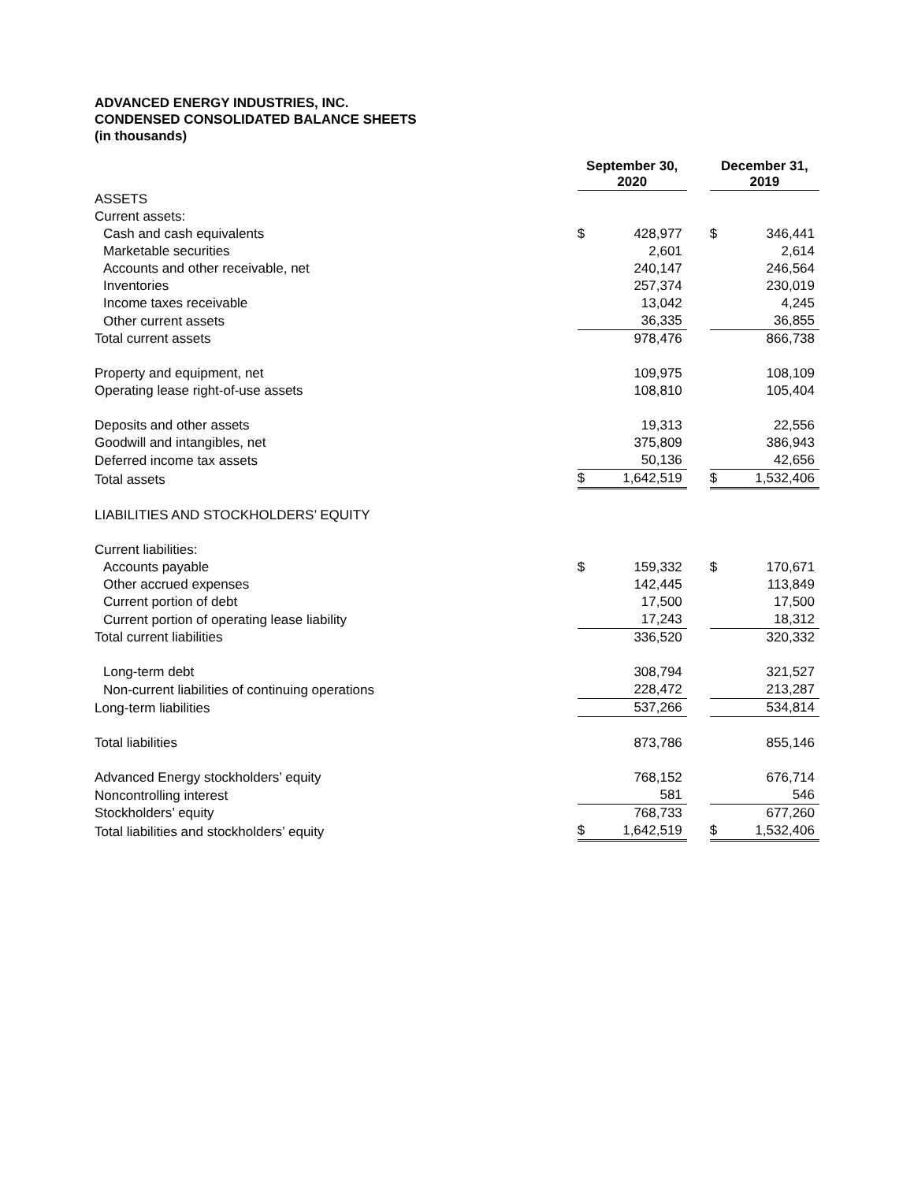ADVANCED ENERGY INDUSTRIES, INC.
CONDENSED CONSOLIDATED BALANCE SHEETS
(in thousands)
| | September 30, 2020 | | | December 31, 2019 | |
| ASSETS | | | | | |
| Current assets: | | | | | |
| Cash and cash equivalents | $ | 428,977 | | $ | 346,441 |
| Marketable securities | | 2,601 | | | 2,614 |
| Accounts and other receivable, net | | 240,147 | | | 246,564 |
| Inventories | | 257,374 | | | 230,019 |
| Income taxes receivable | | 13,042 | | | 4,245 |
| Other current assets | | 36,335 | | | 36,855 |
| Total current assets | | 978,476 | | | 866,738 |
| Property and equipment, net | | 109,975 | | | 108,109 |
| Operating lease right-of-use assets | | 108,810 | | | 105,404 |
| Deposits and other assets | | 19,313 | | | 22,556 |
| Goodwill and intangibles, net | | 375,809 | | | 386,943 |
| Deferred income tax assets | | 50,136 | | | 42,656 |
| Total assets | $ | 1,642,519 | | $ | 1,532,406 |
| LIABILITIES AND STOCKHOLDERS’ EQUITY | | | | | |
| Current liabilities: | | | | | |
| Accounts payable | $ | 159,332 | | $ | 170,671 |
| Other accrued expenses | | 142,445 | | | 113,849 |
| Current portion of debt | | 17,500 | | | 17,500 |
| Current portion of operating lease liability | | 17,243 | | | 18,312 |
| Total current liabilities | | 336,520 | | | 320,332 |
| Long-term debt | | 308,794 | | | 321,527 |
| Non-current liabilities of continuing operations | | 228,472 | | | 213,287 |
| Long-term liabilities | | 537,266 | | | 534,814 |
| Total liabilities | | 873,786 | | | 855,146 |
| Advanced Energy stockholders’ equity | | 768,152 | | | 676,714 |
| Noncontrolling interest | | 581 | | | 546 |
| Stockholders’ equity | | 768,733 | | | 677,260 |
| Total liabilities and stockholders’ equity | $ | 1,642,519 | | $ | 1,532,406 |